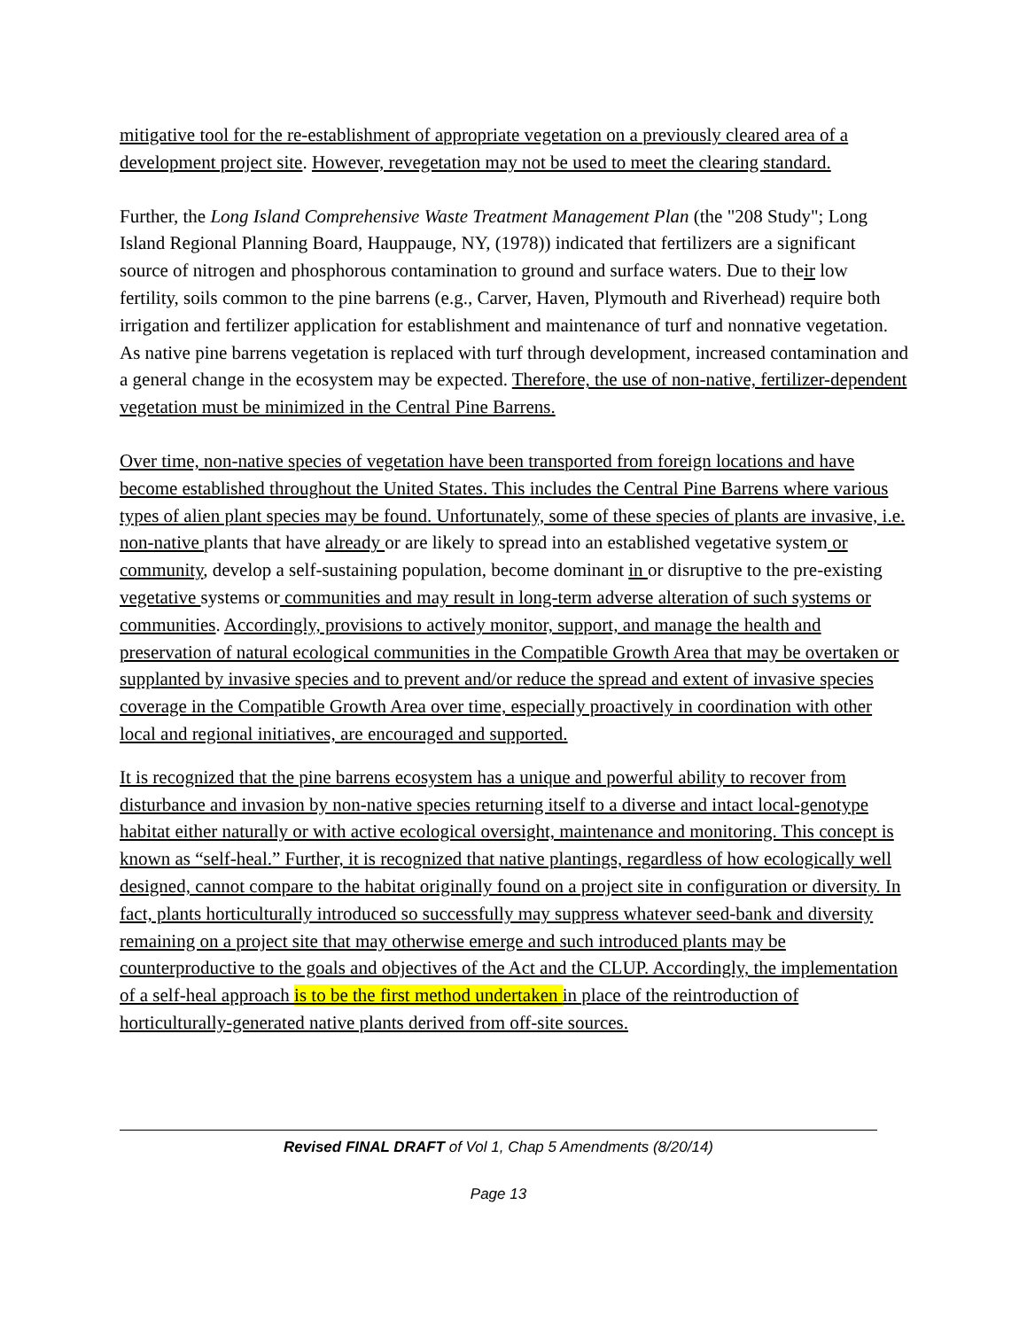mitigative tool for the re-establishment of appropriate vegetation on a previously cleared area of a development project site. However, revegetation may not be used to meet the clearing standard.
Further, the Long Island Comprehensive Waste Treatment Management Plan (the "208 Study"; Long Island Regional Planning Board, Hauppauge, NY, (1978)) indicated that fertilizers are a significant source of nitrogen and phosphorous contamination to ground and surface waters. Due to their low fertility, soils common to the pine barrens (e.g., Carver, Haven, Plymouth and Riverhead) require both irrigation and fertilizer application for establishment and maintenance of turf and nonnative vegetation. As native pine barrens vegetation is replaced with turf through development, increased contamination and a general change in the ecosystem may be expected. Therefore, the use of non-native, fertilizer-dependent vegetation must be minimized in the Central Pine Barrens.
Over time, non-native species of vegetation have been transported from foreign locations and have become established throughout the United States. This includes the Central Pine Barrens where various types of alien plant species may be found. Unfortunately, some of these species of plants are invasive, i.e. non-native plants that have already or are likely to spread into an established vegetative system or community, develop a self-sustaining population, become dominant in or disruptive to the pre-existing vegetative systems or communities and may result in long-term adverse alteration of such systems or communities. Accordingly, provisions to actively monitor, support, and manage the health and preservation of natural ecological communities in the Compatible Growth Area that may be overtaken or supplanted by invasive species and to prevent and/or reduce the spread and extent of invasive species coverage in the Compatible Growth Area over time, especially proactively in coordination with other local and regional initiatives, are encouraged and supported.
It is recognized that the pine barrens ecosystem has a unique and powerful ability to recover from disturbance and invasion by non-native species returning itself to a diverse and intact local-genotype habitat either naturally or with active ecological oversight, maintenance and monitoring. This concept is known as “self-heal.” Further, it is recognized that native plantings, regardless of how ecologically well designed, cannot compare to the habitat originally found on a project site in configuration or diversity. In fact, plants horticulturally introduced so successfully may suppress whatever seed-bank and diversity remaining on a project site that may otherwise emerge and such introduced plants may be counterproductive to the goals and objectives of the Act and the CLUP. Accordingly, the implementation of a self-heal approach is to be the first method undertaken in place of the reintroduction of horticulturally-generated native plants derived from off-site sources.
Revised FINAL DRAFT of Vol 1, Chap 5 Amendments (8/20/14)
Page 13